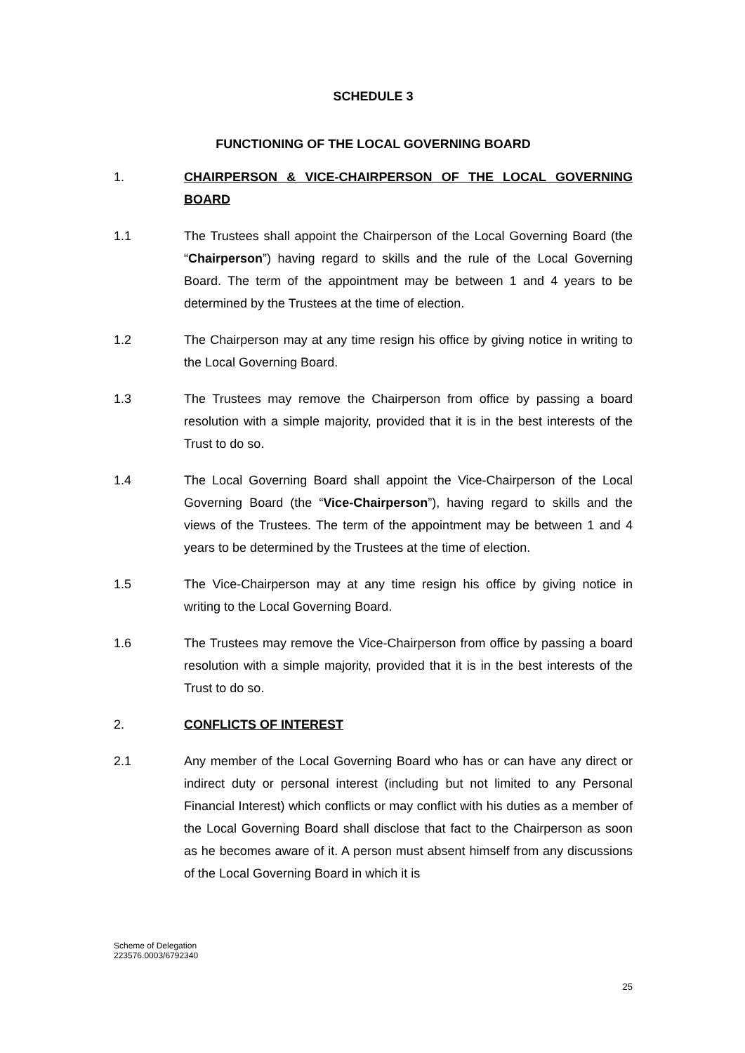SCHEDULE 3
FUNCTIONING OF THE LOCAL GOVERNING BOARD
1. CHAIRPERSON & VICE-CHAIRPERSON OF THE LOCAL GOVERNING BOARD
1.1 The Trustees shall appoint the Chairperson of the Local Governing Board (the “Chairperson”) having regard to skills and the rule of the Local Governing Board. The term of the appointment may be between 1 and 4 years to be determined by the Trustees at the time of election.
1.2 The Chairperson may at any time resign his office by giving notice in writing to the Local Governing Board.
1.3 The Trustees may remove the Chairperson from office by passing a board resolution with a simple majority, provided that it is in the best interests of the Trust to do so.
1.4 The Local Governing Board shall appoint the Vice-Chairperson of the Local Governing Board (the “Vice-Chairperson”), having regard to skills and the views of the Trustees. The term of the appointment may be between 1 and 4 years to be determined by the Trustees at the time of election.
1.5 The Vice-Chairperson may at any time resign his office by giving notice in writing to the Local Governing Board.
1.6 The Trustees may remove the Vice-Chairperson from office by passing a board resolution with a simple majority, provided that it is in the best interests of the Trust to do so.
2. CONFLICTS OF INTEREST
2.1 Any member of the Local Governing Board who has or can have any direct or indirect duty or personal interest (including but not limited to any Personal Financial Interest) which conflicts or may conflict with his duties as a member of the Local Governing Board shall disclose that fact to the Chairperson as soon as he becomes aware of it. A person must absent himself from any discussions of the Local Governing Board in which it is
Scheme of Delegation
223576.0003/6792340
25